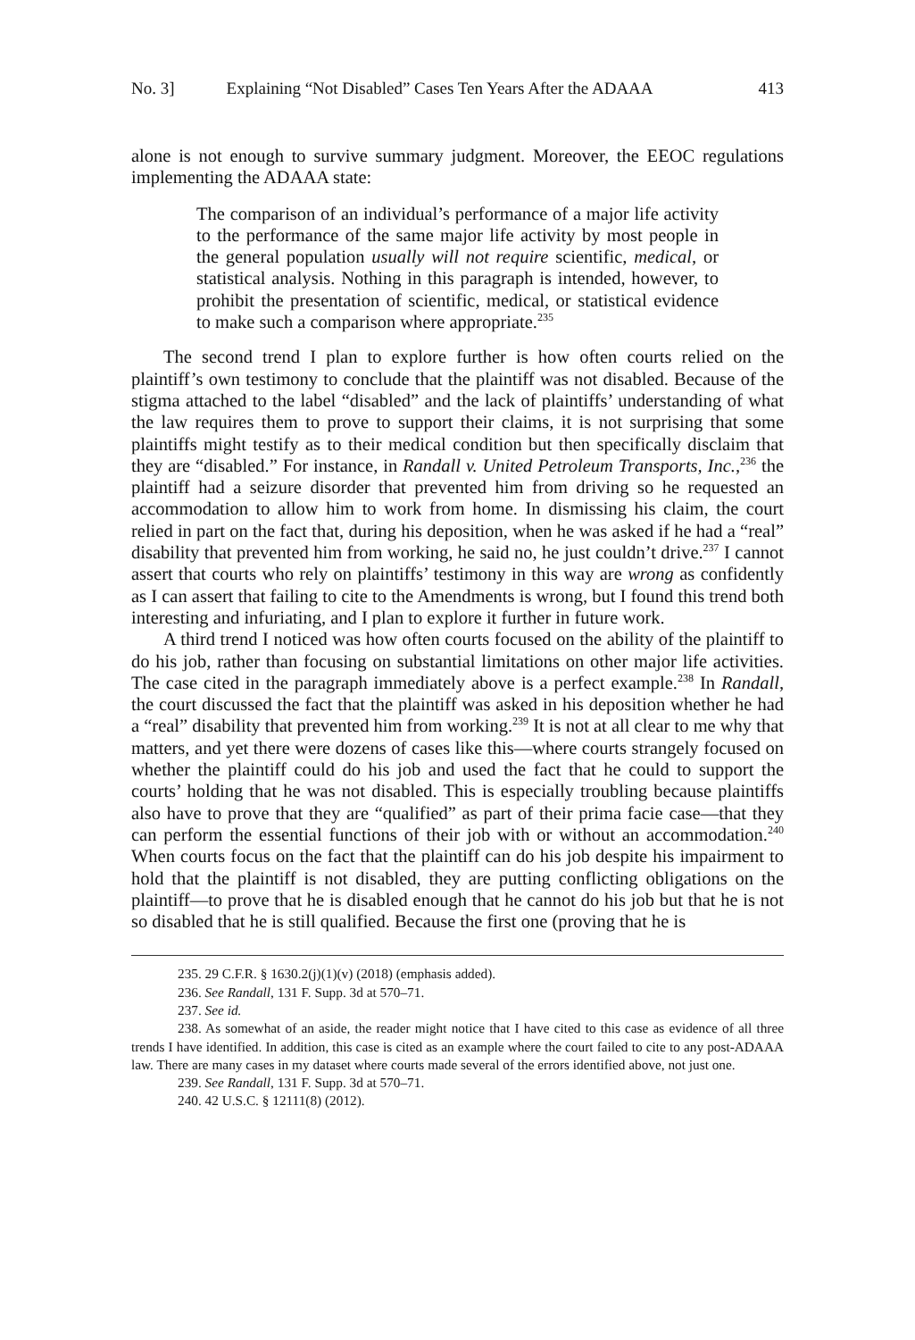No. 3] Explaining “Not Disabled” Cases Ten Years After the ADAAA 413
alone is not enough to survive summary judgment. Moreover, the EEOC regulations implementing the ADAAA state:
The comparison of an individual’s performance of a major life activity to the performance of the same major life activity by most people in the general population usually will not require scientific, medical, or statistical analysis. Nothing in this paragraph is intended, however, to prohibit the presentation of scientific, medical, or statistical evidence to make such a comparison where appropriate.<sup>235</sup>
The second trend I plan to explore further is how often courts relied on the plaintiff’s own testimony to conclude that the plaintiff was not disabled. Because of the stigma attached to the label “disabled” and the lack of plaintiffs’ understanding of what the law requires them to prove to support their claims, it is not surprising that some plaintiffs might testify as to their medical condition but then specifically disclaim that they are “disabled.” For instance, in Randall v. United Petroleum Transports, Inc.,<sup>236</sup> the plaintiff had a seizure disorder that prevented him from driving so he requested an accommodation to allow him to work from home. In dismissing his claim, the court relied in part on the fact that, during his deposition, when he was asked if he had a “real” disability that prevented him from working, he said no, he just couldn’t drive.<sup>237</sup> I cannot assert that courts who rely on plaintiffs’ testimony in this way are wrong as confidently as I can assert that failing to cite to the Amendments is wrong, but I found this trend both interesting and infuriating, and I plan to explore it further in future work.
A third trend I noticed was how often courts focused on the ability of the plaintiff to do his job, rather than focusing on substantial limitations on other major life activities. The case cited in the paragraph immediately above is a perfect example.<sup>238</sup> In Randall, the court discussed the fact that the plaintiff was asked in his deposition whether he had a “real” disability that prevented him from working.<sup>239</sup> It is not at all clear to me why that matters, and yet there were dozens of cases like this—where courts strangely focused on whether the plaintiff could do his job and used the fact that he could to support the courts’ holding that he was not disabled. This is especially troubling because plaintiffs also have to prove that they are “qualified” as part of their prima facie case—that they can perform the essential functions of their job with or without an accommodation.<sup>240</sup> When courts focus on the fact that the plaintiff can do his job despite his impairment to hold that the plaintiff is not disabled, they are putting conflicting obligations on the plaintiff—to prove that he is disabled enough that he cannot do his job but that he is not so disabled that he is still qualified. Because the first one (proving that he is
235. 29 C.F.R. § 1630.2(j)(1)(v) (2018) (emphasis added).
236. See Randall, 131 F. Supp. 3d at 570–71.
237. See id.
238. As somewhat of an aside, the reader might notice that I have cited to this case as evidence of all three trends I have identified. In addition, this case is cited as an example where the court failed to cite to any post-ADAAA law. There are many cases in my dataset where courts made several of the errors identified above, not just one.
239. See Randall, 131 F. Supp. 3d at 570–71.
240. 42 U.S.C. § 12111(8) (2012).